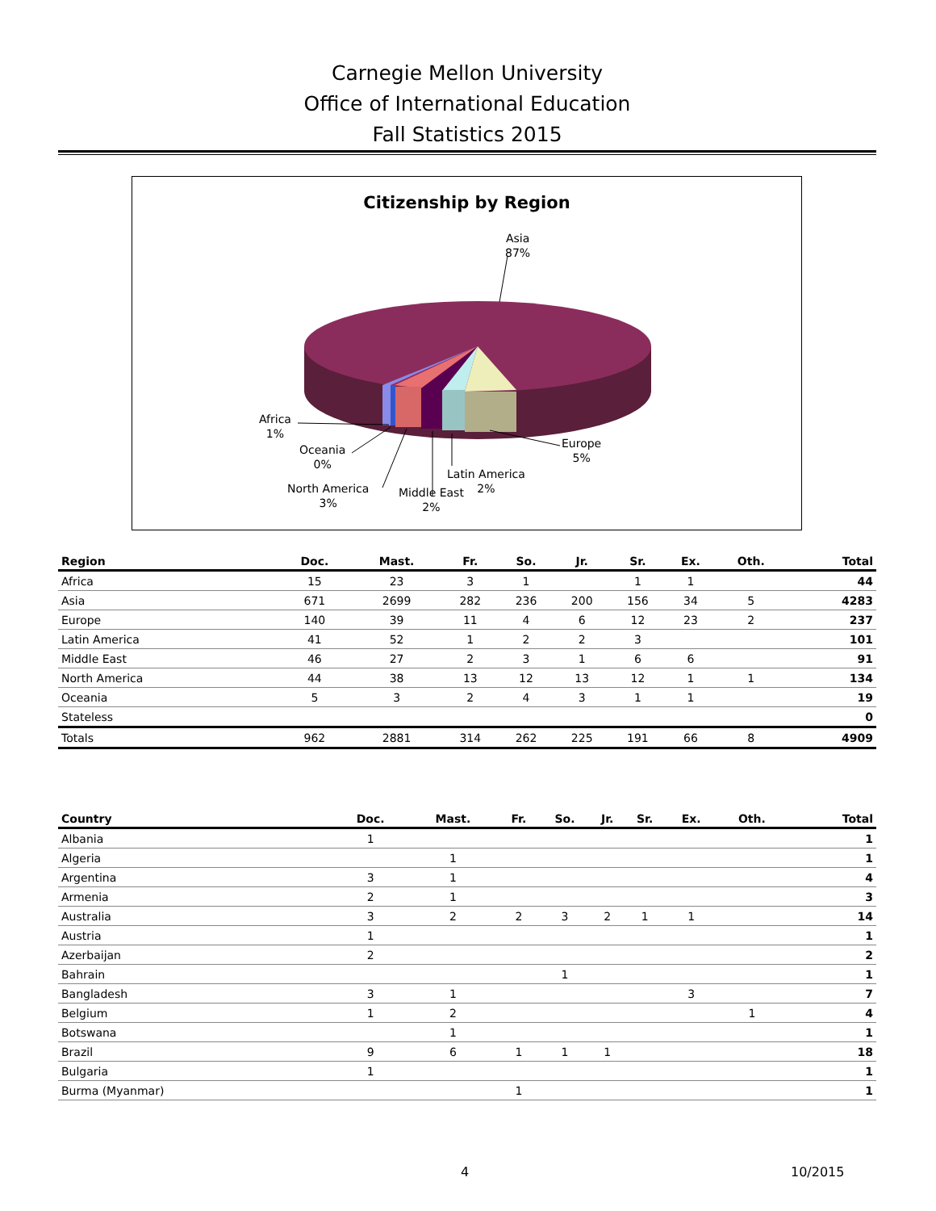Carnegie Mellon University
Office of International Education
Fall Statistics 2015
Citizenship by Region
Asia
87%
Africa
1%
Oceania
0%
North America
3%
Middle East
2%
Latin America
2%
Europe
5%
| Region | Doc. | Mast. | Fr. | So. | Jr. | Sr. | Ex. | Oth. | Total |
| --- | --- | --- | --- | --- | --- | --- | --- | --- | --- |
| Africa | 15 | 23 | 3 | 1 | | 1 | 1 | | 44 |
| Asia | 671 | 2699 | 282 | 236 | 200 | 156 | 34 | 5 | 4283 |
| Europe | 140 | 39 | 11 | 4 | 6 | 12 | 23 | 2 | 237 |
| Latin America | 41 | 52 | 1 | 2 | 2 | 3 | | | 101 |
| Middle East | 46 | 27 | 2 | 3 | 1 | 6 | 6 | | 91 |
| North America | 44 | 38 | 13 | 12 | 13 | 12 | 1 | 1 | 134 |
| Oceania | 5 | 3 | 2 | 4 | 3 | 1 | 1 | | 19 |
| Stateless | | | | | | | | | 0 |
| Totals | 962 | 2881 | 314 | 262 | 225 | 191 | 66 | 8 | 4909 |
| Country | Doc. | Mast. | Fr. | So. | Jr. | Sr. | Ex. | Oth. | Total |
| --- | --- | --- | --- | --- | --- | --- | --- | --- | --- |
| Albania | 1 | | | | | | | | 1 |
| Algeria | | 1 | | | | | | | 1 |
| Argentina | 3 | 1 | | | | | | | 4 |
| Armenia | 2 | 1 | | | | | | | 3 |
| Australia | 3 | 2 | 2 | 3 | 2 | 1 | 1 | | 14 |
| Austria | 1 | | | | | | | | 1 |
| Azerbaijan | 2 | | | | | | | | 2 |
| Bahrain | | | | 1 | | | | | 1 |
| Bangladesh | 3 | 1 | | | | | 3 | | 7 |
| Belgium | 1 | 2 | | | | | | 1 | 4 |
| Botswana | | 1 | | | | | | | 1 |
| Brazil | 9 | 6 | 1 | 1 | 1 | | | | 18 |
| Bulgaria | 1 | | | | | | | | 1 |
| Burma (Myanmar) | | | 1 | | | | | | 1 |
4 10/2015